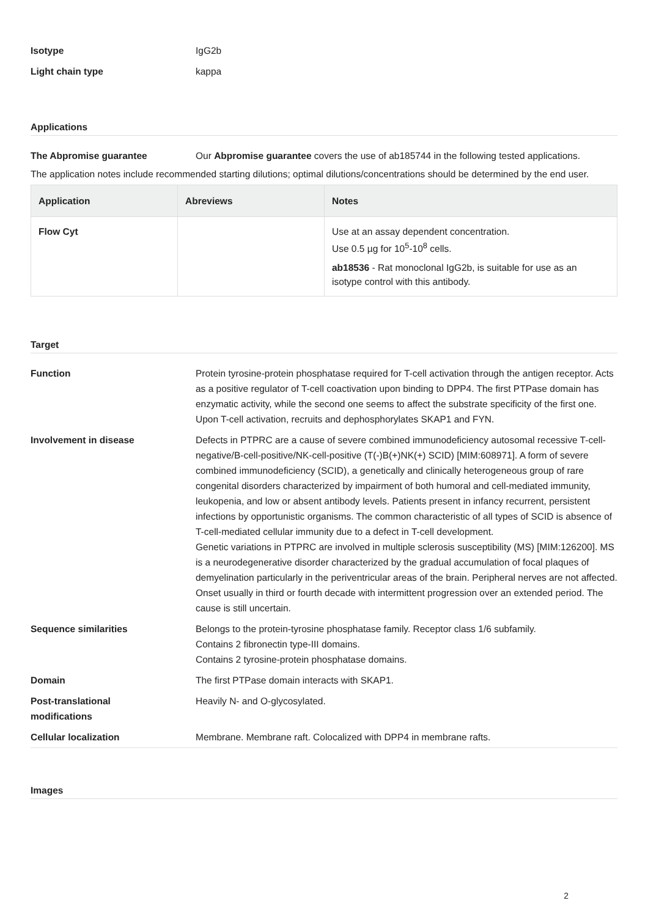Isotype IgG2b
Light chain type kappa
Applications
The Abpromise guarantee Our Abpromise guarantee covers the use of ab185744 in the following tested applications.
The application notes include recommended starting dilutions; optimal dilutions/concentrations should be determined by the end user.
| Application | Abreviews | Notes |
| --- | --- | --- |
| Flow Cyt | | Use at an assay dependent concentration. Use 0.5 µg for 10<sup>5</sup>-10<sup>8</sup> cells. ab18536 - Rat monoclonal IgG2b, is suitable for use as an isotype control with this antibody. |
Target
Function Protein tyrosine-protein phosphatase required for T-cell activation through the antigen receptor. Acts as a positive regulator of T-cell coactivation upon binding to DPP4. The first PTPase domain has enzymatic activity, while the second one seems to affect the substrate specificity of the first one. Upon T-cell activation, recruits and dephosphorylates SKAP1 and FYN.
Involvement in disease Defects in PTPRC are a cause of severe combined immunodeficiency autosomal recessive T-cell-negative/B-cell-positive/NK-cell-positive (T(-)B(+)NK(+) SCID) [MIM:608971]. A form of severe combined immunodeficiency (SCID), a genetically and clinically heterogeneous group of rare congenital disorders characterized by impairment of both humoral and cell-mediated immunity, leukopenia, and low or absent antibody levels. Patients present in infancy recurrent, persistent infections by opportunistic organisms. The common characteristic of all types of SCID is absence of T-cell-mediated cellular immunity due to a defect in T-cell development.
Genetic variations in PTPRC are involved in multiple sclerosis susceptibility (MS) [MIM:126200]. MS is a neurodegenerative disorder characterized by the gradual accumulation of focal plaques of demyelination particularly in the periventricular areas of the brain. Peripheral nerves are not affected. Onset usually in third or fourth decade with intermittent progression over an extended period. The cause is still uncertain.
Sequence similarities Belongs to the protein-tyrosine phosphatase family. Receptor class 1/6 subfamily.
Contains 2 fibronectin type-III domains.
Contains 2 tyrosine-protein phosphatase domains.
Domain The first PTPase domain interacts with SKAP1.
Post-translational
modifications
Heavily N- and O-glycosylated.
Cellular localization Membrane. Membrane raft. Colocalized with DPP4 in membrane rafts.
Images
2